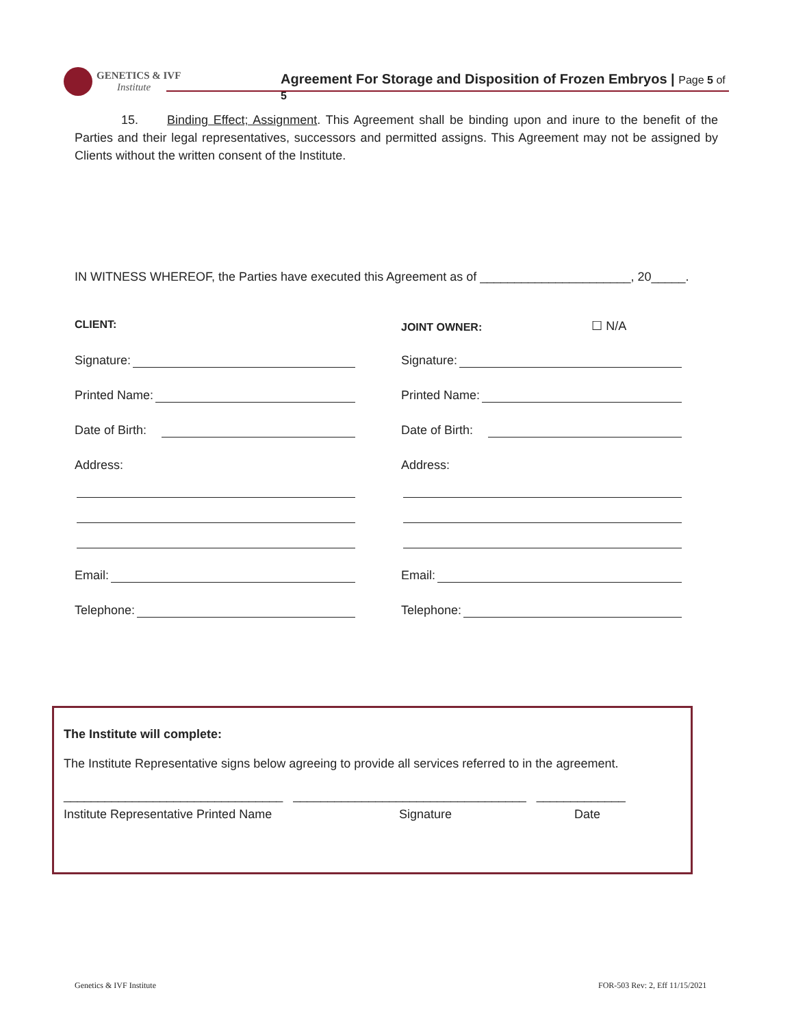GENETICS & IVF
Institute
Agreement For Storage and Disposition of Frozen Embryos | Page 5 of 5
15. Binding Effect; Assignment. This Agreement shall be binding upon and inure to the benefit of the Parties and their legal representatives, successors and permitted assigns. This Agreement may not be assigned by Clients without the written consent of the Institute.
IN WITNESS WHEREOF, the Parties have executed this Agreement as of ______________________, 20_____.
CLIENT: JOINT OWNER: ☐ N/A
Signature: Signature:
Printed Name: Printed Name:
Date of Birth: Date of Birth:
Address: Address:
Email: Email:
Telephone: Telephone:
The Institute will complete:
The Institute Representative signs below agreeing to provide all services referred to in the agreement.
________________________________ __________________________________ _____________
Institute Representative Printed Name Signature Date
Genetics & IVF Institute FOR-503 Rev: 2, Eff 11/15/2021